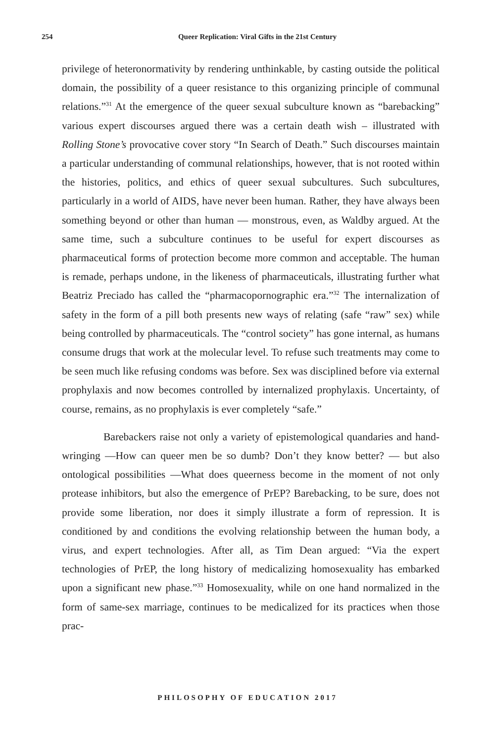254
Queer Replication: Viral Gifts in the 21st Century
privilege of heteronormativity by rendering unthinkable, by casting outside the political domain, the possibility of a queer resistance to this organizing principle of communal relations.”<sup>31</sup> At the emergence of the queer sexual subculture known as “barebacking” various expert discourses argued there was a certain death wish – illustrated with Rolling Stone’s provocative cover story “In Search of Death.” Such discourses maintain a particular understanding of communal relationships, however, that is not rooted within the histories, politics, and ethics of queer sexual subcultures. Such subcultures, particularly in a world of AIDS, have never been human. Rather, they have always been something beyond or other than human — monstrous, even, as Waldby argued. At the same time, such a subculture continues to be useful for expert discourses as pharmaceutical forms of protection become more common and acceptable. The human is remade, perhaps undone, in the likeness of pharmaceuticals, illustrating further what Beatriz Preciado has called the “pharmacopornographic era.”<sup>32</sup> The internalization of safety in the form of a pill both presents new ways of relating (safe “raw” sex) while being controlled by pharmaceuticals. The “control society” has gone internal, as humans consume drugs that work at the molecular level. To refuse such treatments may come to be seen much like refusing condoms was before. Sex was disciplined before via external prophylaxis and now becomes controlled by internalized prophylaxis. Uncertainty, of course, remains, as no prophylaxis is ever completely “safe.”
Barebackers raise not only a variety of epistemological quandaries and hand-wringing —How can queer men be so dumb? Don’t they know better? — but also ontological possibilities —What does queerness become in the moment of not only protease inhibitors, but also the emergence of PrEP? Barebacking, to be sure, does not provide some liberation, nor does it simply illustrate a form of repression. It is conditioned by and conditions the evolving relationship between the human body, a virus, and expert technologies. After all, as Tim Dean argued: “Via the expert technologies of PrEP, the long history of medicalizing homosexuality has embarked upon a significant new phase.”<sup>33</sup> Homosexuality, while on one hand normalized in the form of same-sex marriage, continues to be medicalized for its practices when those prac-
PHILOSOPHY OF EDUCATION 2017